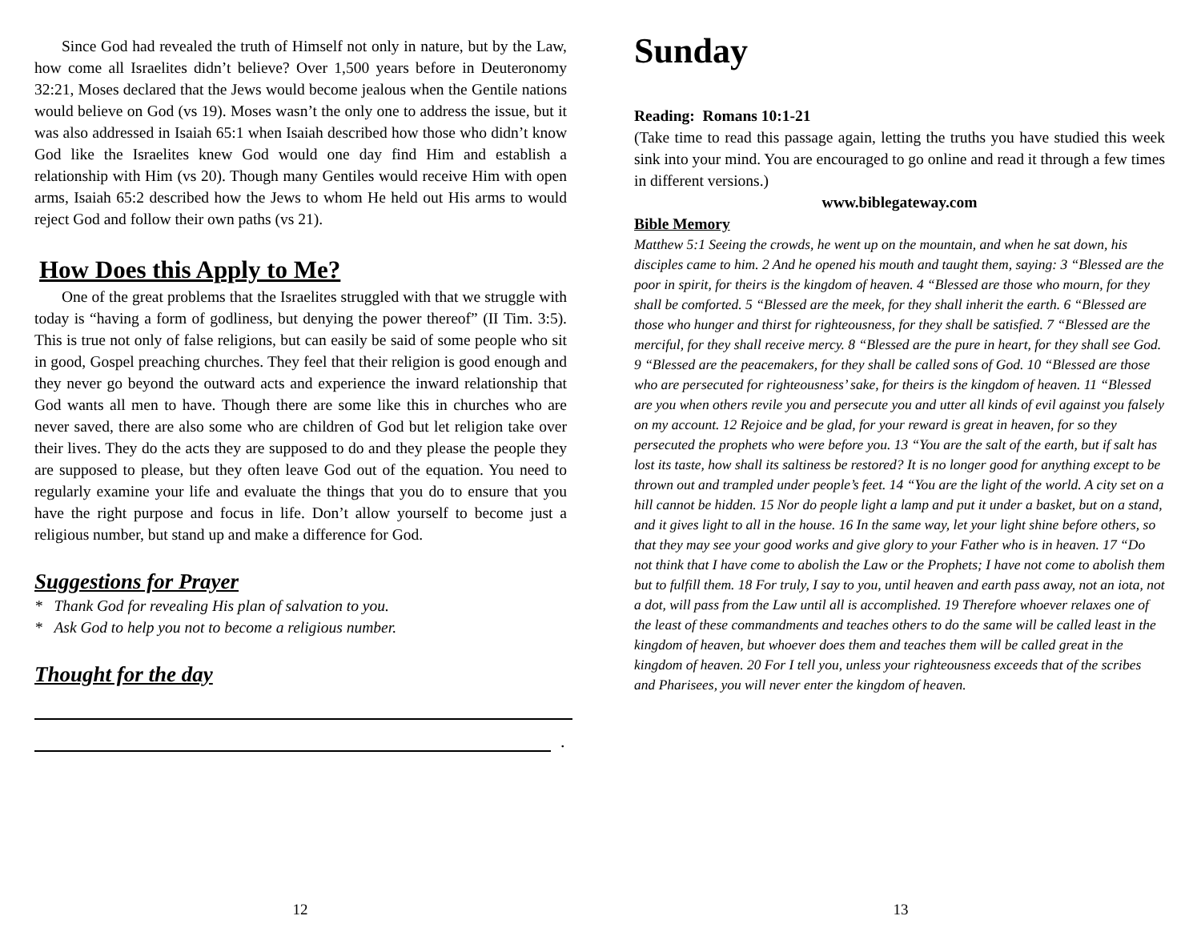Since God had revealed the truth of Himself not only in nature, but by the Law, how come all Israelites didn’t believe? Over 1,500 years before in Deuteronomy 32:21, Moses declared that the Jews would become jealous when the Gentile nations would believe on God (vs 19). Moses wasn’t the only one to address the issue, but it was also addressed in Isaiah 65:1 when Isaiah described how those who didn’t know God like the Israelites knew God would one day find Him and establish a relationship with Him (vs 20). Though many Gentiles would receive Him with open arms, Isaiah 65:2 described how the Jews to whom He held out His arms to would reject God and follow their own paths (vs 21).
How Does this Apply to Me?
One of the great problems that the Israelites struggled with that we struggle with today is “having a form of godliness, but denying the power thereof” (II Tim. 3:5). This is true not only of false religions, but can easily be said of some people who sit in good, Gospel preaching churches. They feel that their religion is good enough and they never go beyond the outward acts and experience the inward relationship that God wants all men to have. Though there are some like this in churches who are never saved, there are also some who are children of God but let religion take over their lives. They do the acts they are supposed to do and they please the people they are supposed to please, but they often leave God out of the equation. You need to regularly examine your life and evaluate the things that you do to ensure that you have the right purpose and focus in life. Don’t allow yourself to become just a religious number, but stand up and make a difference for God.
Suggestions for Prayer
* Thank God for revealing His plan of salvation to you.
* Ask God to help you not to become a religious number.
Thought for the day
.
12
Sunday
Reading: Romans 10:1-21
(Take time to read this passage again, letting the truths you have studied this week sink into your mind. You are encouraged to go online and read it through a few times in different versions.)
www.biblegateway.com
Bible Memory
Matthew 5:1 Seeing the crowds, he went up on the mountain, and when he sat down, his disciples came to him. 2 And he opened his mouth and taught them, saying: 3 “Blessed are the poor in spirit, for theirs is the kingdom of heaven. 4 “Blessed are those who mourn, for they shall be comforted. 5 “Blessed are the meek, for they shall inherit the earth. 6 “Blessed are those who hunger and thirst for righteousness, for they shall be satisfied. 7 “Blessed are the merciful, for they shall receive mercy. 8 “Blessed are the pure in heart, for they shall see God. 9 “Blessed are the peacemakers, for they shall be called sons of God. 10 “Blessed are those who are persecuted for righteousness’ sake, for theirs is the kingdom of heaven. 11 “Blessed are you when others revile you and persecute you and utter all kinds of evil against you falsely on my account. 12 Rejoice and be glad, for your reward is great in heaven, for so they persecuted the prophets who were before you. 13 “You are the salt of the earth, but if salt has lost its taste, how shall its saltiness be restored? It is no longer good for anything except to be thrown out and trampled under people’s feet. 14 “You are the light of the world. A city set on a hill cannot be hidden. 15 Nor do people light a lamp and put it under a basket, but on a stand, and it gives light to all in the house. 16 In the same way, let your light shine before others, so that they may see your good works and give glory to your Father who is in heaven. 17 “Do not think that I have come to abolish the Law or the Prophets; I have not come to abolish them but to fulfill them. 18 For truly, I say to you, until heaven and earth pass away, not an iota, not a dot, will pass from the Law until all is accomplished. 19 Therefore whoever relaxes one of the least of these commandments and teaches others to do the same will be called least in the kingdom of heaven, but whoever does them and teaches them will be called great in the kingdom of heaven. 20 For I tell you, unless your righteousness exceeds that of the scribes and Pharisees, you will never enter the kingdom of heaven.
13